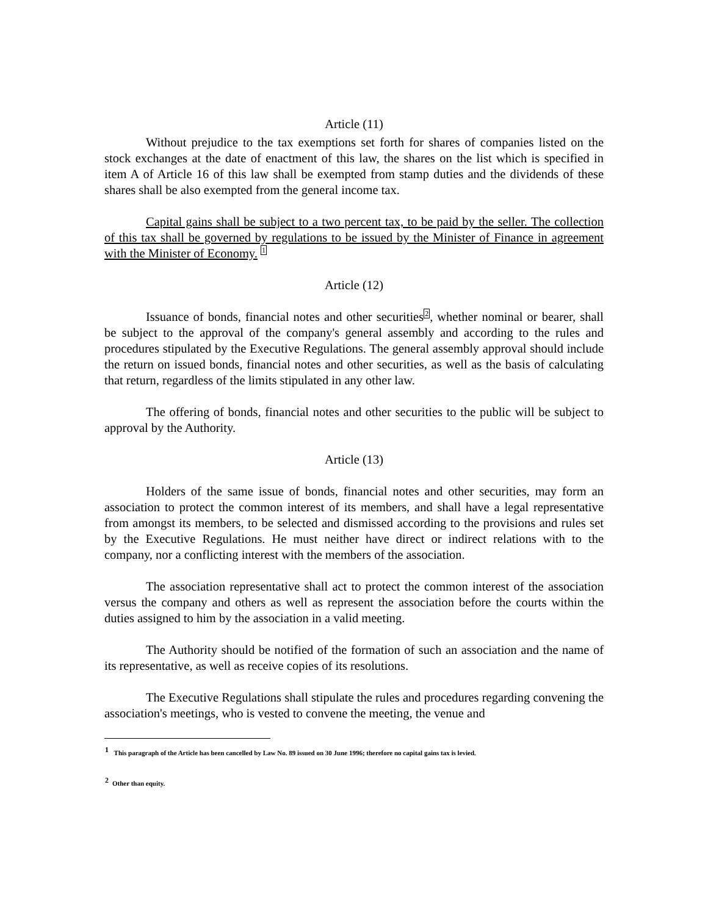Article (11)
Without prejudice to the tax exemptions set forth for shares of companies listed on the stock exchanges at the date of enactment of this law, the shares on the list which is specified in item A of Article 16 of this law shall be exempted from stamp duties and the dividends of these shares shall be also exempted from the general income tax.
Capital gains shall be subject to a two percent tax, to be paid by the seller. The collection of this tax shall be governed by regulations to be issued by the Minister of Finance in agreement with the Minister of Economy. <sup>1</sup>
Article (12)
Issuance of bonds, financial notes and other securities<sup>2</sup>, whether nominal or bearer, shall be subject to the approval of the company's general assembly and according to the rules and procedures stipulated by the Executive Regulations. The general assembly approval should include the return on issued bonds, financial notes and other securities, as well as the basis of calculating that return, regardless of the limits stipulated in any other law.
The offering of bonds, financial notes and other securities to the public will be subject to approval by the Authority.
Article (13)
Holders of the same issue of bonds, financial notes and other securities, may form an association to protect the common interest of its members, and shall have a legal representative from amongst its members, to be selected and dismissed according to the provisions and rules set by the Executive Regulations. He must neither have direct or indirect relations with to the company, nor a conflicting interest with the members of the association.
The association representative shall act to protect the common interest of the association versus the company and others as well as represent the association before the courts within the duties assigned to him by the association in a valid meeting.
The Authority should be notified of the formation of such an association and the name of its representative, as well as receive copies of its resolutions.
The Executive Regulations shall stipulate the rules and procedures regarding convening the association's meetings, who is vested to convene the meeting, the venue and
<sup>1</sup> This paragraph of the Article has been cancelled by Law No. 89 issued on 30 June 1996; therefore no capital gains tax is levied.
<sup>2</sup> Other than equity.